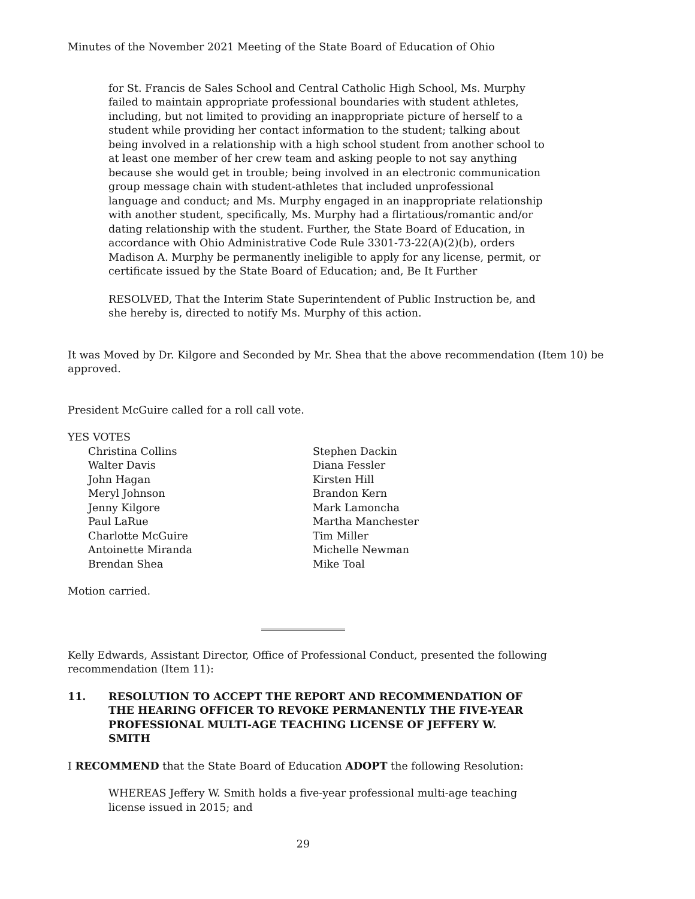Minutes of the November 2021 Meeting of the State Board of Education of Ohio
for St. Francis de Sales School and Central Catholic High School, Ms. Murphy failed to maintain appropriate professional boundaries with student athletes, including, but not limited to providing an inappropriate picture of herself to a student while providing her contact information to the student; talking about being involved in a relationship with a high school student from another school to at least one member of her crew team and asking people to not say anything because she would get in trouble; being involved in an electronic communication group message chain with student-athletes that included unprofessional language and conduct; and Ms. Murphy engaged in an inappropriate relationship with another student, specifically, Ms. Murphy had a flirtatious/romantic and/or dating relationship with the student. Further, the State Board of Education, in accordance with Ohio Administrative Code Rule 3301-73-22(A)(2)(b), orders Madison A. Murphy be permanently ineligible to apply for any license, permit, or certificate issued by the State Board of Education; and, Be It Further
RESOLVED, That the Interim State Superintendent of Public Instruction be, and she hereby is, directed to notify Ms. Murphy of this action.
It was Moved by Dr. Kilgore and Seconded by Mr. Shea that the above recommendation (Item 10) be approved.
President McGuire called for a roll call vote.
YES VOTES
Christina Collins
Walter Davis
John Hagan
Meryl Johnson
Jenny Kilgore
Paul LaRue
Charlotte McGuire
Antoinette Miranda
Brendan Shea
Stephen Dackin
Diana Fessler
Kirsten Hill
Brandon Kern
Mark Lamoncha
Martha Manchester
Tim Miller
Michelle Newman
Mike Toal
Motion carried.
Kelly Edwards, Assistant Director, Office of Professional Conduct, presented the following recommendation (Item 11):
11. RESOLUTION TO ACCEPT THE REPORT AND RECOMMENDATION OF THE HEARING OFFICER TO REVOKE PERMANENTLY THE FIVE-YEAR PROFESSIONAL MULTI-AGE TEACHING LICENSE OF JEFFERY W. SMITH
I RECOMMEND that the State Board of Education ADOPT the following Resolution:
WHEREAS Jeffery W. Smith holds a five-year professional multi-age teaching license issued in 2015; and
29